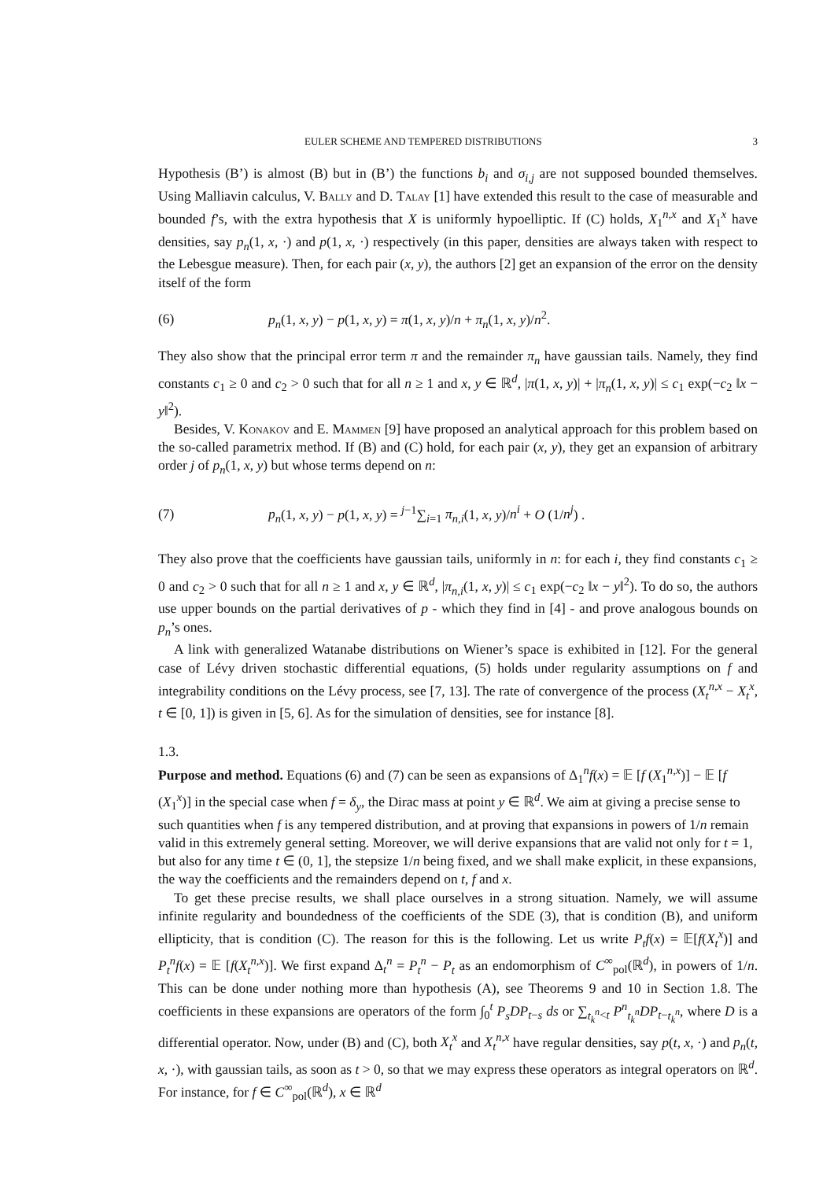EULER SCHEME AND TEMPERED DISTRIBUTIONS 3
Hypothesis (B’) is almost (B) but in (B’) the functions b<sub>i</sub> and σ<sub>i,j</sub> are not supposed bounded themselves. Using Malliavin calculus, V. Bally and D. Talay [1] have extended this result to the case of measurable and bounded f’s, with the extra hypothesis that X is uniformly hypoelliptic. If (C) holds, X<sub>1</sub><sup>n,x</sup> and X<sub>1</sub><sup>x</sup> have densities, say p<sub>n</sub>(1, x, ·) and p(1, x, ·) respectively (in this paper, densities are always taken with respect to the Lebesgue measure). Then, for each pair (x, y), the authors [2] get an expansion of the error on the density itself of the form
(6) p<sub>n</sub>(1, x, y) − p(1, x, y) = π(1, x, y)/n + π<sub>n</sub>(1, x, y)/n<sup>2</sup>.
They also show that the principal error term π and the remainder π<sub>n</sub> have gaussian tails. Namely, they find constants c<sub>1</sub> ≥ 0 and c<sub>2</sub> > 0 such that for all n ≥ 1 and x, y ∈ ℝ<sup>d</sup>, |π(1, x, y)| + |π<sub>n</sub>(1, x, y)| ≤ c<sub>1</sub> exp(−c<sub>2</sub> ‖x − y‖<sup>2</sup>).
Besides, V. Konakov and E. Mammen [9] have proposed an analytical approach for this problem based on the so-called parametrix method. If (B) and (C) hold, for each pair (x, y), they get an expansion of arbitrary order j of p<sub>n</sub>(1, x, y) but whose terms depend on n:
(7) p<sub>n</sub>(1, x, y) − p(1, x, y) = <sup>j−1</sup>∑<sub>i=1</sub> π<sub>n,i</sub>(1, x, y)/n<sup>i</sup> + O (1/n<sup>j</sup>) .
They also prove that the coefficients have gaussian tails, uniformly in n: for each i, they find constants c<sub>1</sub> ≥ 0 and c<sub>2</sub> > 0 such that for all n ≥ 1 and x, y ∈ ℝ<sup>d</sup>, |π<sub>n,i</sub>(1, x, y)| ≤ c<sub>1</sub> exp(−c<sub>2</sub> ‖x − y‖<sup>2</sup>). To do so, the authors use upper bounds on the partial derivatives of p - which they find in [4] - and prove analogous bounds on p<sub>n</sub>’s ones.
A link with generalized Watanabe distributions on Wiener’s space is exhibited in [12]. For the general case of Lévy driven stochastic differential equations, (5) holds under regularity assumptions on f and integrability conditions on the Lévy process, see [7, 13]. The rate of convergence of the process (X<sub>t</sub><sup>n,x</sup> − X<sub>t</sub><sup>x</sup>, t ∈ [0, 1]) is given in [5, 6]. As for the simulation of densities, see for instance [8].
1.3.
Purpose and method.
Equations (6) and (7) can be seen as expansions of Δ<sub>1</sub><sup>n</sup>f(x) = 𝔼 [f (X<sub>1</sub><sup>n,x</sup>)] − 𝔼 [f (X<sub>1</sub><sup>x</sup>)] in the special case when f = δ<sub>y</sub>, the Dirac mass at point y ∈ ℝ<sup>d</sup>. We aim at giving a precise sense to such quantities when f is any tempered distribution, and at proving that expansions in powers of 1/n remain valid in this extremely general setting. Moreover, we will derive expansions that are valid not only for t = 1, but also for any time t ∈ (0, 1], the stepsize 1/n being fixed, and we shall make explicit, in these expansions, the way the coefficients and the remainders depend on t, f and x.
To get these precise results, we shall place ourselves in a strong situation. Namely, we will assume infinite regularity and boundedness of the coefficients of the SDE (3), that is condition (B), and uniform ellipticity, that is condition (C). The reason for this is the following. Let us write P<sub>t</sub>f(x) = 𝔼[f(X<sub>t</sub><sup>x</sup>)] and P<sub>t</sub><sup>n</sup>f(x) = 𝔼 [f(X<sub>t</sub><sup>n,x</sup>)]. We first expand Δ<sub>t</sub><sup>n</sup> = P<sub>t</sub><sup>n</sup> − P<sub>t</sub> as an endomorphism of C<sup>∞</sup><sub>pol</sub>(ℝ<sup>d</sup>), in powers of 1/n. This can be done under nothing more than hypothesis (A), see Theorems 9 and 10 in Section 1.8. The coefficients in these expansions are operators of the form ∫<sub>0</sub><sup>t</sup> P<sub>s</sub>DP<sub>t−s</sub> ds or ∑<sub>t<sub>k</sub><sup>n</sup><t</sub> P<sup>n</sup><sub>t<sub>k</sub><sup>n</sup></sub>DP<sub>t−t<sub>k</sub><sup>n</sup></sub>, where D is a differential operator. Now, under (B) and (C), both X<sub>t</sub><sup>x</sup> and X<sub>t</sub><sup>n,x</sup> have regular densities, say p(t, x, ·) and p<sub>n</sub>(t, x, ·), with gaussian tails, as soon as t > 0, so that we may express these operators as integral operators on ℝ<sup>d</sup>. For instance, for f ∈ C<sup>∞</sup><sub>pol</sub>(ℝ<sup>d</sup>), x ∈ ℝ<sup>d</sup>